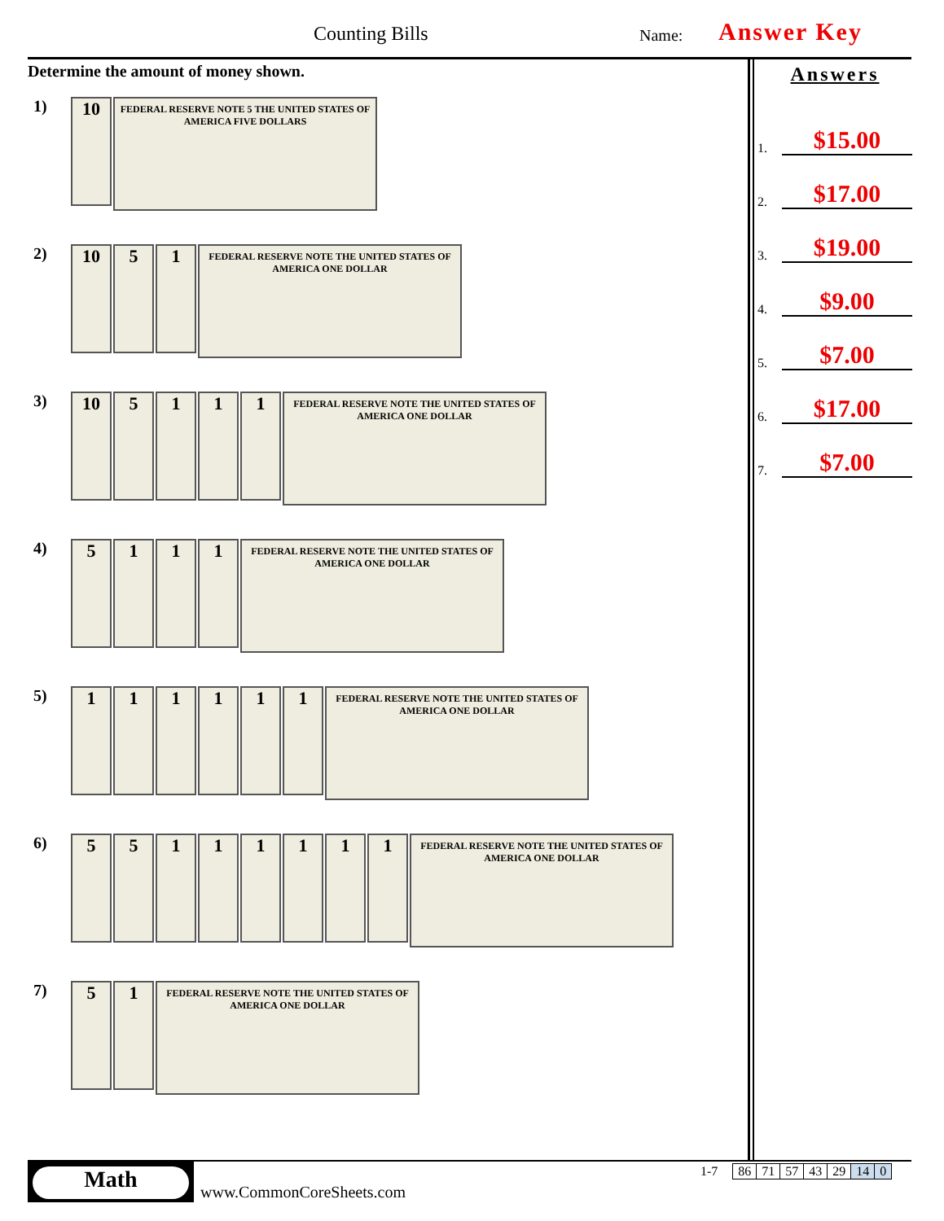Counting Bills Name: Answer Key
Determine the amount of money shown.
1)
10
FEDERAL RESERVE NOTE 5 THE UNITED STATES OF AMERICA FIVE DOLLARS
2)
10 5 1
FEDERAL RESERVE NOTE THE UNITED STATES OF AMERICA ONE DOLLAR
3)
10 5 1 1 1
FEDERAL RESERVE NOTE THE UNITED STATES OF AMERICA ONE DOLLAR
4)
5 1 1 1
FEDERAL RESERVE NOTE THE UNITED STATES OF AMERICA ONE DOLLAR
5)
1 1 1 1 1 1
FEDERAL RESERVE NOTE THE UNITED STATES OF AMERICA ONE DOLLAR
6)
5 5 1 1 1 1 1 1
FEDERAL RESERVE NOTE THE UNITED STATES OF AMERICA ONE DOLLAR
7)
5 1
FEDERAL RESERVE NOTE THE UNITED STATES OF AMERICA ONE DOLLAR
Answers
1. $15.00
2. $17.00
3. $19.00
4. $9.00
5. $7.00
6. $17.00
7. $7.00
Math
www.CommonCoreSheets.com
| 1-7 | | 86 | 71 | 57 | 43 | 29 | 14 | 0 |